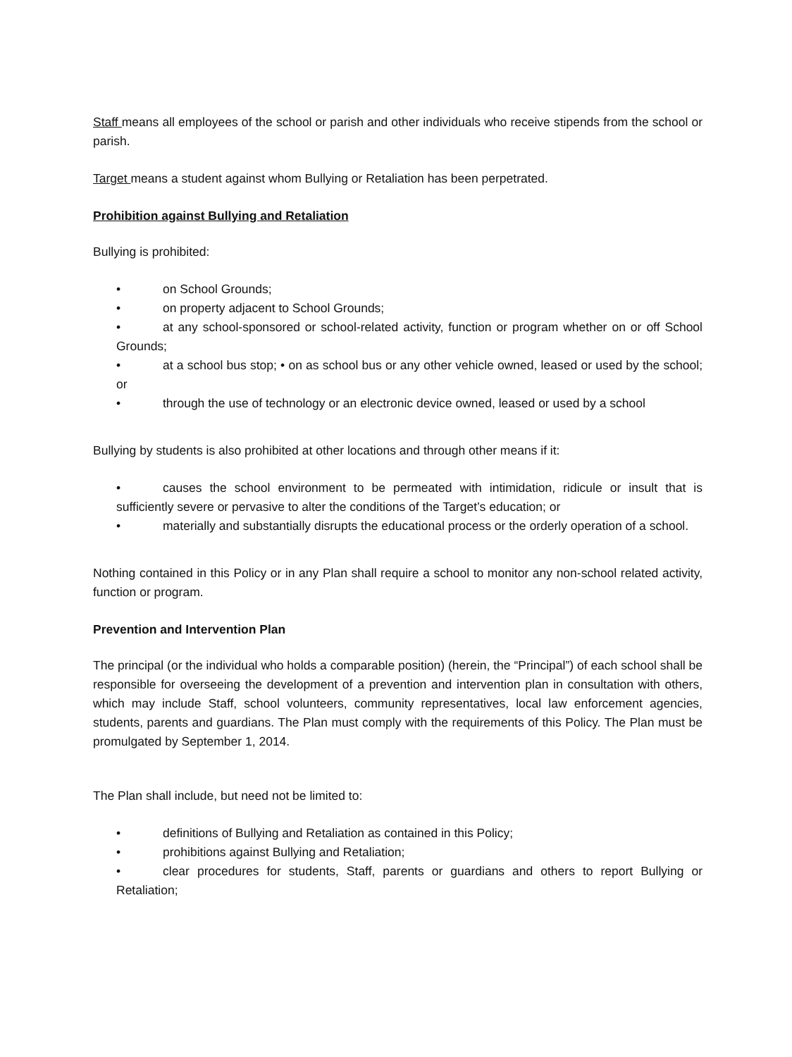Staff means all employees of the school or parish and other individuals who receive stipends from the school or parish.
Target means a student against whom Bullying or Retaliation has been perpetrated.
Prohibition against Bullying and Retaliation
Bullying is prohibited:
• on School Grounds;
• on property adjacent to School Grounds;
• at any school-sponsored or school-related activity, function or program whether on or off School Grounds;
• at a school bus stop; • on as school bus or any other vehicle owned, leased or used by the school; or
• through the use of technology or an electronic device owned, leased or used by a school
Bullying by students is also prohibited at other locations and through other means if it:
• causes the school environment to be permeated with intimidation, ridicule or insult that is sufficiently severe or pervasive to alter the conditions of the Target’s education; or
• materially and substantially disrupts the educational process or the orderly operation of a school.
Nothing contained in this Policy or in any Plan shall require a school to monitor any non-school related activity, function or program.
Prevention and Intervention Plan
The principal (or the individual who holds a comparable position) (herein, the “Principal”) of each school shall be responsible for overseeing the development of a prevention and intervention plan in consultation with others, which may include Staff, school volunteers, community representatives, local law enforcement agencies, students, parents and guardians. The Plan must comply with the requirements of this Policy. The Plan must be promulgated by September 1, 2014.
The Plan shall include, but need not be limited to:
• definitions of Bullying and Retaliation as contained in this Policy;
• prohibitions against Bullying and Retaliation;
• clear procedures for students, Staff, parents or guardians and others to report Bullying or Retaliation;